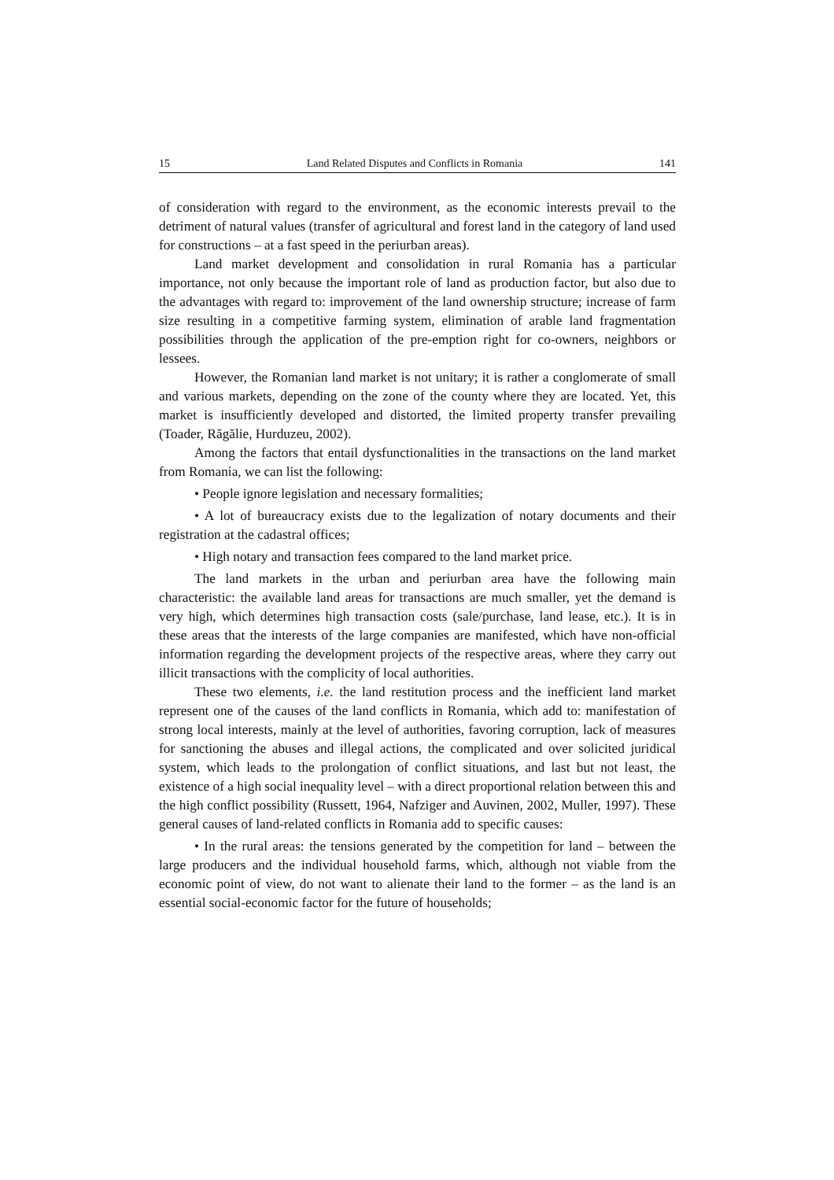15 Land Related Disputes and Conflicts in Romania 141
of consideration with regard to the environment, as the economic interests prevail to the detriment of natural values (transfer of agricultural and forest land in the category of land used for constructions – at a fast speed in the periurban areas).
Land market development and consolidation in rural Romania has a particular importance, not only because the important role of land as production factor, but also due to the advantages with regard to: improvement of the land ownership structure; increase of farm size resulting in a competitive farming system, elimination of arable land fragmentation possibilities through the application of the pre-emption right for co-owners, neighbors or lessees.
However, the Romanian land market is not unitary; it is rather a conglomerate of small and various markets, depending on the zone of the county where they are located. Yet, this market is insufficiently developed and distorted, the limited property transfer prevailing (Toader, Răgălie, Hurduzeu, 2002).
Among the factors that entail dysfunctionalities in the transactions on the land market from Romania, we can list the following:
• People ignore legislation and necessary formalities;
• A lot of bureaucracy exists due to the legalization of notary documents and their registration at the cadastral offices;
• High notary and transaction fees compared to the land market price.
The land markets in the urban and periurban area have the following main characteristic: the available land areas for transactions are much smaller, yet the demand is very high, which determines high transaction costs (sale/purchase, land lease, etc.). It is in these areas that the interests of the large companies are manifested, which have non-official information regarding the development projects of the respective areas, where they carry out illicit transactions with the complicity of local authorities.
These two elements, i.e. the land restitution process and the inefficient land market represent one of the causes of the land conflicts in Romania, which add to: manifestation of strong local interests, mainly at the level of authorities, favoring corruption, lack of measures for sanctioning the abuses and illegal actions, the complicated and over solicited juridical system, which leads to the prolongation of conflict situations, and last but not least, the existence of a high social inequality level – with a direct proportional relation between this and the high conflict possibility (Russett, 1964, Nafziger and Auvinen, 2002, Muller, 1997). These general causes of land-related conflicts in Romania add to specific causes:
• In the rural areas: the tensions generated by the competition for land – between the large producers and the individual household farms, which, although not viable from the economic point of view, do not want to alienate their land to the former – as the land is an essential social-economic factor for the future of households;